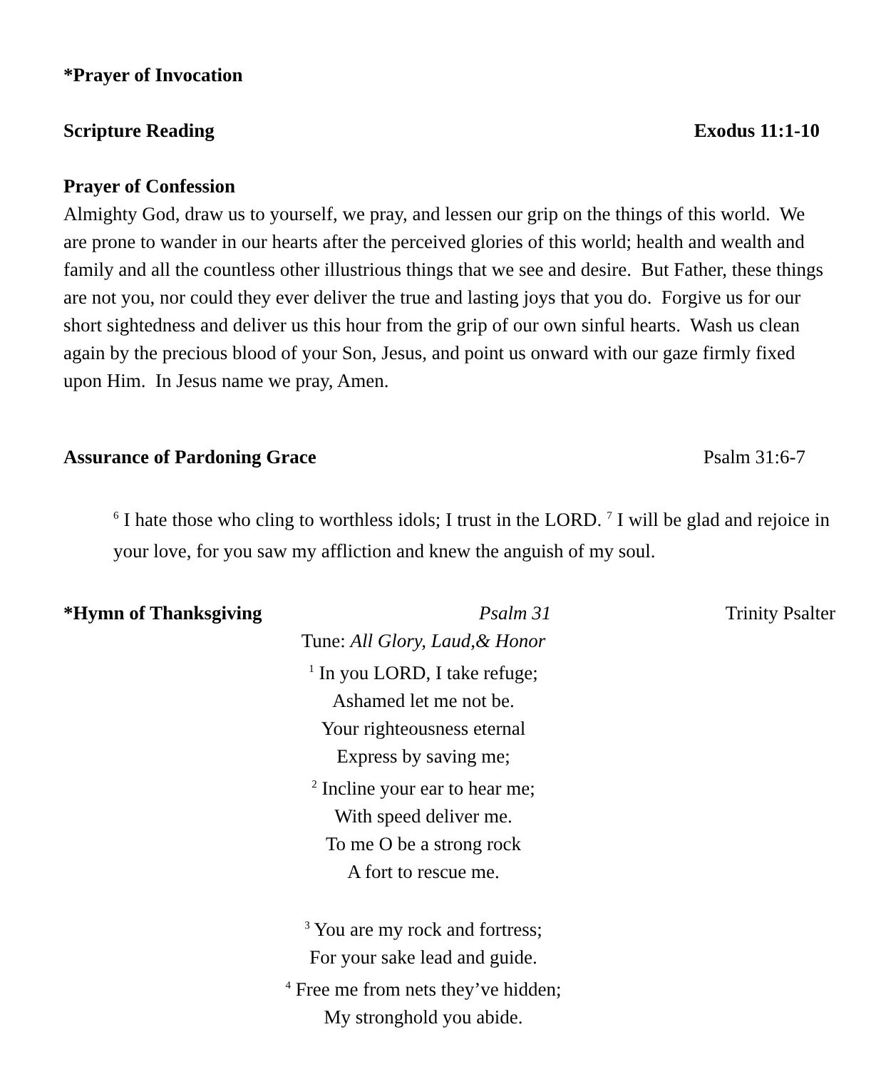*Prayer of Invocation
Scripture Reading Exodus 11:1-10
Prayer of Confession
Almighty God, draw us to yourself, we pray, and lessen our grip on the things of this world. We are prone to wander in our hearts after the perceived glories of this world; health and wealth and family and all the countless other illustrious things that we see and desire. But Father, these things are not you, nor could they ever deliver the true and lasting joys that you do. Forgive us for our short sightedness and deliver us this hour from the grip of our own sinful hearts. Wash us clean again by the precious blood of your Son, Jesus, and point us onward with our gaze firmly fixed upon Him. In Jesus name we pray, Amen.
Assurance of Pardoning Grace Psalm 31:6-7
<sup>6</sup> I hate those who cling to worthless idols; I trust in the LORD. <sup>7</sup> I will be glad and rejoice in your love, for you saw my affliction and knew the anguish of my soul.
*Hymn of Thanksgiving Psalm 31 Trinity Psalter
Tune: All Glory, Laud,& Honor
<sup>1</sup> In you LORD, I take refuge;
Ashamed let me not be.
Your righteousness eternal
Express by saving me;
<sup>2</sup> Incline your ear to hear me;
With speed deliver me.
To me O be a strong rock
A fort to rescue me.
<sup>3</sup> You are my rock and fortress;
For your sake lead and guide.
<sup>4</sup> Free me from nets they’ve hidden;
My stronghold you abide.